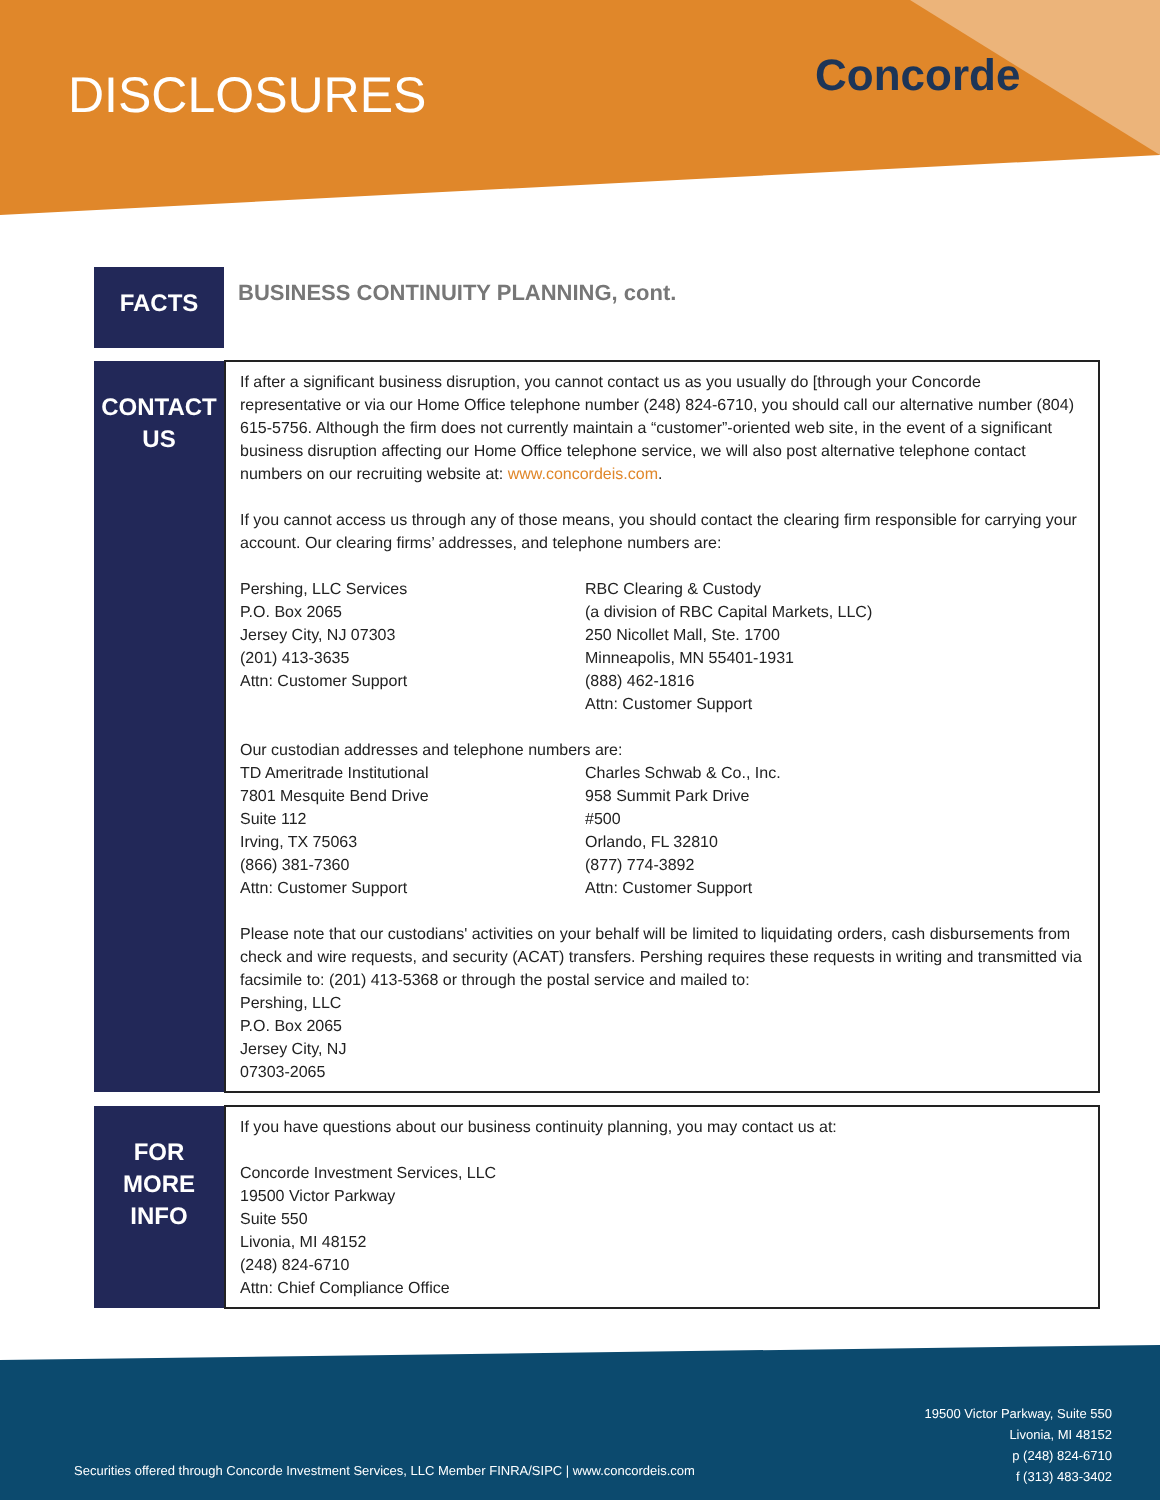DISCLOSURES Concorde
| FACTS | BUSINESS CONTINUITY PLANNING, cont. |
| CONTACT US | If after a significant business disruption, you cannot contact us as you usually do [through your Concorde representative or via our Home Office telephone number (248) 824-6710, you should call our alternative number (804) 615-5756. Although the firm does not currently maintain a “customer”-oriented web site, in the event of a significant business disruption affecting our Home Office telephone service, we will also post alternative telephone contact numbers on our recruiting website at: www.concordeis.com . If you cannot access us through any of those means, you should contact the clearing firm responsible for carrying your account. Our clearing firms’ addresses, and telephone numbers are: Pershing, LLC Services P.O. Box 2065 Jersey City, NJ 07303 (201) 413-3635 Attn: Customer Support RBC Clearing & Custody (a division of RBC Capital Markets, LLC) 250 Nicollet Mall, Ste. 1700 Minneapolis, MN 55401-1931 (888) 462-1816 Attn: Customer Support Our custodian addresses and telephone numbers are: TD Ameritrade Institutional 7801 Mesquite Bend Drive Suite 112 Irving, TX 75063 (866) 381-7360 Attn: Customer Support Charles Schwab & Co., Inc. 958 Summit Park Drive #500 Orlando, FL 32810 (877) 774-3892 Attn: Customer Support Please note that our custodians' activities on your behalf will be limited to liquidating orders, cash disbursements from check and wire requests, and security (ACAT) transfers. Pershing requires these requests in writing and transmitted via facsimile to: (201) 413-5368 or through the postal service and mailed to: Pershing, LLC P.O. Box 2065 Jersey City, NJ 07303-2065 |
| FOR MORE INFO | If you have questions about our business continuity planning, you may contact us at: Concorde Investment Services, LLC 19500 Victor Parkway Suite 550 Livonia, MI 48152 (248) 824-6710 Attn: Chief Compliance Office |
Securities offered through Concorde Investment Services, LLC Member FINRA/SIPC | www.concordeis.com
19500 Victor Parkway, Suite 550
Livonia, MI 48152
p (248) 824-6710
f (313) 483-3402